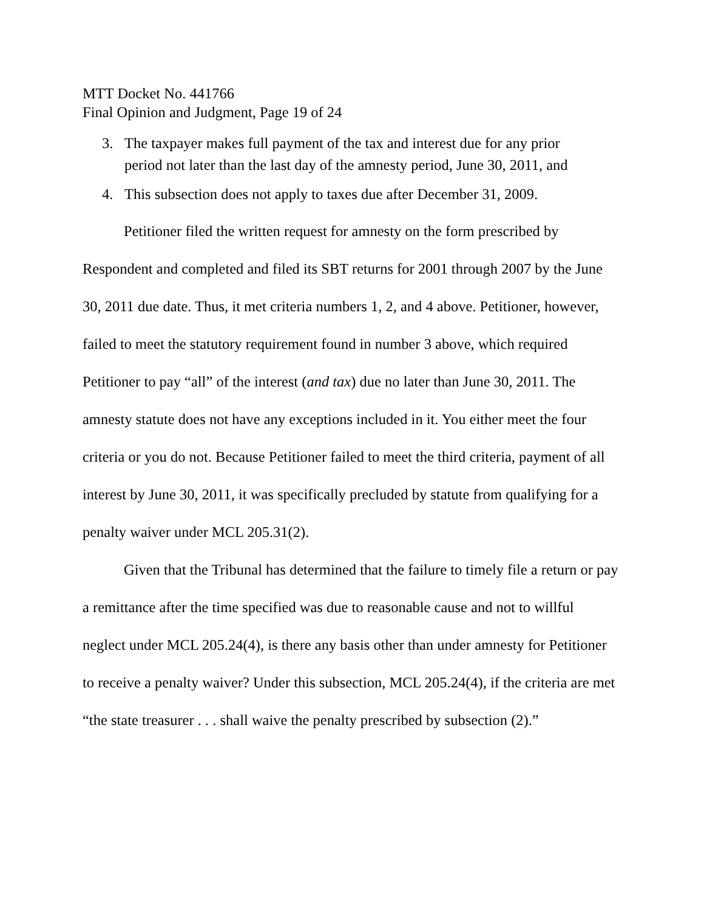MTT Docket No. 441766
Final Opinion and Judgment, Page 19 of 24
3. The taxpayer makes full payment of the tax and interest due for any prior period not later than the last day of the amnesty period, June 30, 2011, and
4. This subsection does not apply to taxes due after December 31, 2009.
Petitioner filed the written request for amnesty on the form prescribed by Respondent and completed and filed its SBT returns for 2001 through 2007 by the June 30, 2011 due date. Thus, it met criteria numbers 1, 2, and 4 above. Petitioner, however, failed to meet the statutory requirement found in number 3 above, which required Petitioner to pay “all” of the interest (and tax) due no later than June 30, 2011. The amnesty statute does not have any exceptions included in it. You either meet the four criteria or you do not. Because Petitioner failed to meet the third criteria, payment of all interest by June 30, 2011, it was specifically precluded by statute from qualifying for a penalty waiver under MCL 205.31(2).
Given that the Tribunal has determined that the failure to timely file a return or pay a remittance after the time specified was due to reasonable cause and not to willful neglect under MCL 205.24(4), is there any basis other than under amnesty for Petitioner to receive a penalty waiver? Under this subsection, MCL 205.24(4), if the criteria are met “the state treasurer . . . shall waive the penalty prescribed by subsection (2).”